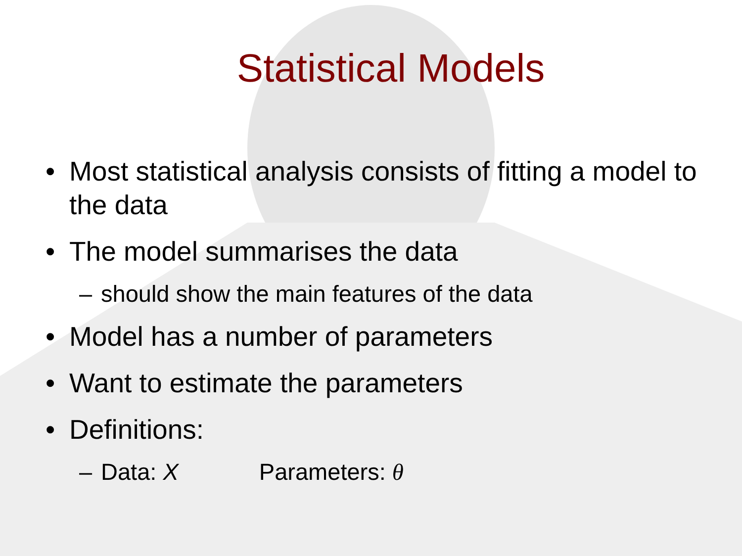Statistical Models
• Most statistical analysis consists of fitting a model to the data
• The model summarises the data
– should show the main features of the data
• Model has a number of parameters
• Want to estimate the parameters
• Definitions:
– Data: X Parameters: θ